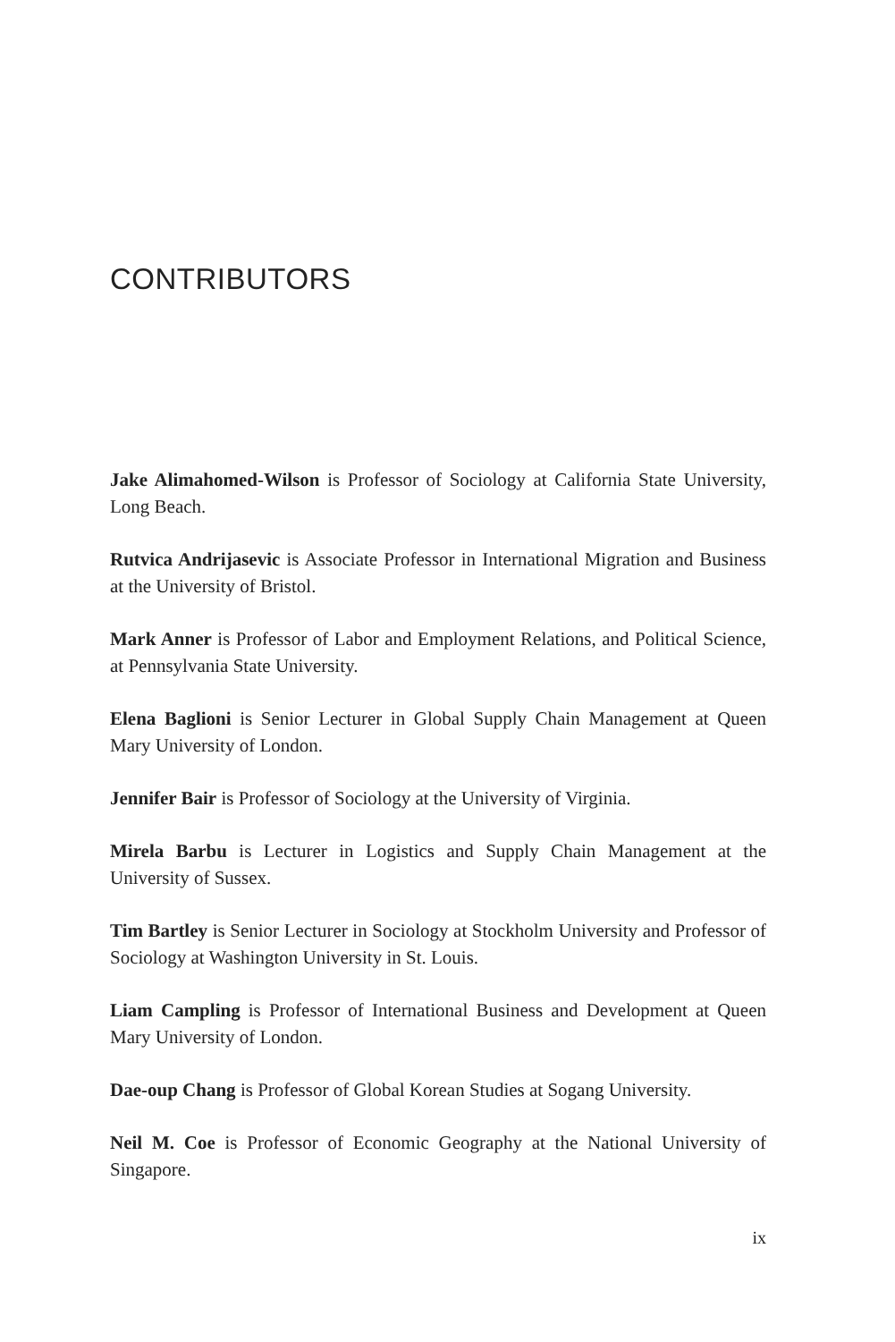CONTRIBUTORS
Jake Alimahomed-Wilson is Professor of Sociology at California State University, Long Beach.
Rutvica Andrijasevic is Associate Professor in International Migration and Business at the University of Bristol.
Mark Anner is Professor of Labor and Employment Relations, and Political Science, at Pennsylvania State University.
Elena Baglioni is Senior Lecturer in Global Supply Chain Management at Queen Mary University of London.
Jennifer Bair is Professor of Sociology at the University of Virginia.
Mirela Barbu is Lecturer in Logistics and Supply Chain Management at the University of Sussex.
Tim Bartley is Senior Lecturer in Sociology at Stockholm University and Professor of Sociology at Washington University in St. Louis.
Liam Campling is Professor of International Business and Development at Queen Mary University of London.
Dae-oup Chang is Professor of Global Korean Studies at Sogang University.
Neil M. Coe is Professor of Economic Geography at the National University of Singapore.
ix